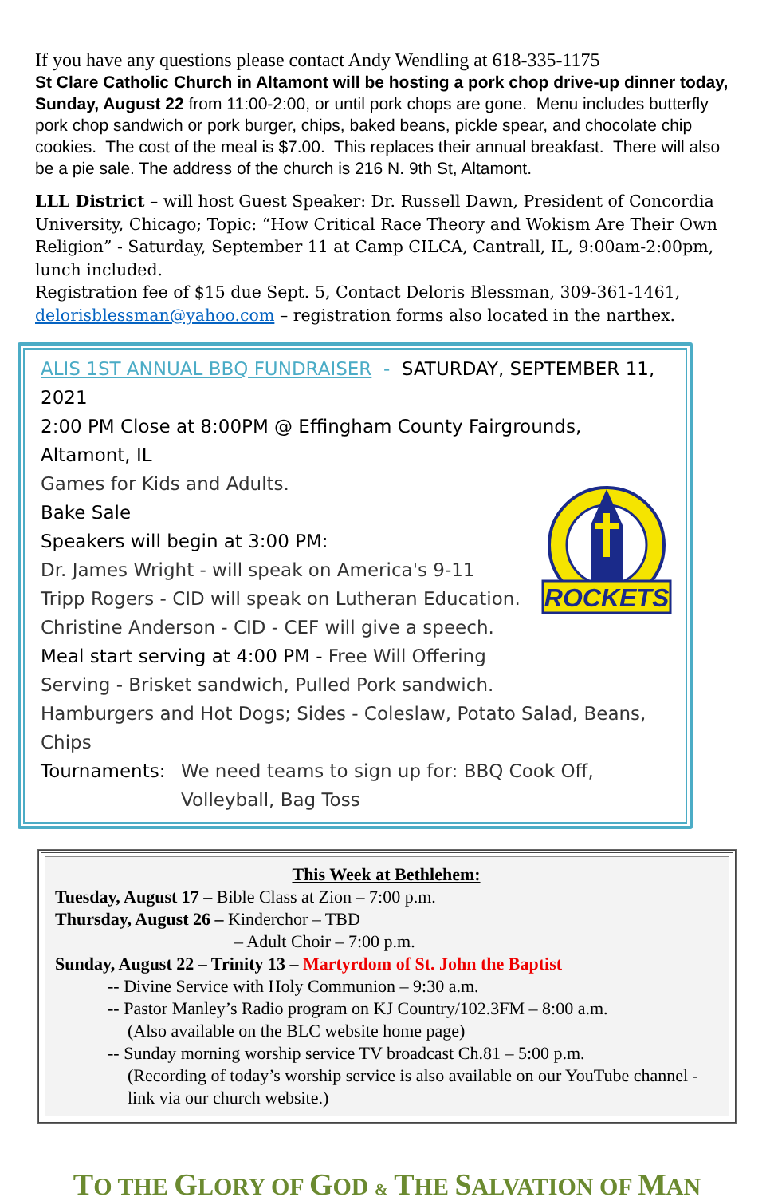If you have any questions please contact Andy Wendling at 618-335-1175
St Clare Catholic Church in Altamont will be hosting a pork chop drive-up dinner today, Sunday, August 22 from 11:00-2:00, or until pork chops are gone. Menu includes butterfly pork chop sandwich or pork burger, chips, baked beans, pickle spear, and chocolate chip cookies. The cost of the meal is $7.00. This replaces their annual breakfast. There will also be a pie sale. The address of the church is 216 N. 9th St, Altamont.
LLL District – will host Guest Speaker: Dr. Russell Dawn, President of Concordia University, Chicago; Topic: “How Critical Race Theory and Wokism Are Their Own Religion” - Saturday, September 11 at Camp CILCA, Cantrall, IL, 9:00am-2:00pm, lunch included.
Registration fee of $15 due Sept. 5, Contact Deloris Blessman, 309-361-1461, delorisblessman@yahoo.com – registration forms also located in the narthex.
ALIS 1ST ANNUAL BBQ FUNDRAISER - SATURDAY, SEPTEMBER 11, 2021
2:00 PM Close at 8:00PM @ Effingham County Fairgrounds, Altamont, IL
ROCKETS
Games for Kids and Adults.
Bake Sale
Speakers will begin at 3:00 PM:
Dr. James Wright - will speak on America's 9-11
Tripp Rogers - CID will speak on Lutheran Education.
Christine Anderson - CID - CEF will give a speech.
Meal start serving at 4:00 PM - Free Will Offering
Serving - Brisket sandwich, Pulled Pork sandwich.
Hamburgers and Hot Dogs; Sides - Coleslaw, Potato Salad, Beans, Chips
Tournaments: We need teams to sign up for: BBQ Cook Off, Volleyball, Bag Toss
This Week at Bethlehem:
Tuesday, August 17 – Bible Class at Zion – 7:00 p.m.
Thursday, August 26 – Kinderchor – TBD
– Adult Choir – 7:00 p.m.
Sunday, August 22 – Trinity 13 – Martyrdom of St. John the Baptist
-- Divine Service with Holy Communion – 9:30 a.m.
-- Pastor Manley’s Radio program on KJ Country/102.3FM – 8:00 a.m.
(Also available on the BLC website home page)
-- Sunday morning worship service TV broadcast Ch.81 – 5:00 p.m.
(Recording of today’s worship service is also available on our YouTube channel - link via our church website.)
TO THE GLORY OF GOD & THE SALVATION OF MAN